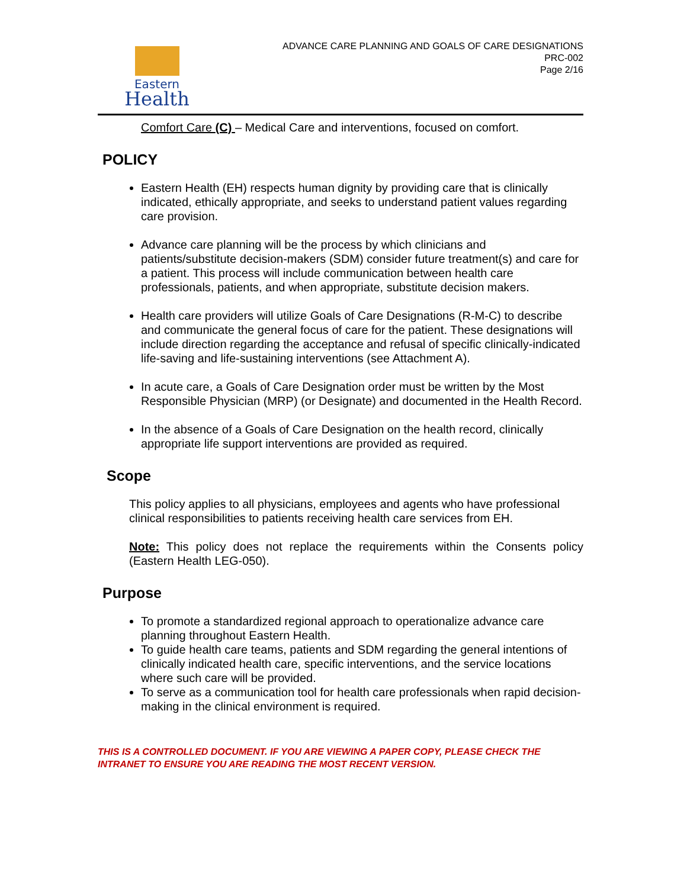Eastern
Health
ADVANCE CARE PLANNING AND GOALS OF CARE DESIGNATIONS
PRC-002
Page 2/16
Comfort Care (C) – Medical Care and interventions, focused on comfort.
POLICY
Eastern Health (EH) respects human dignity by providing care that is clinically indicated, ethically appropriate, and seeks to understand patient values regarding care provision.
Advance care planning will be the process by which clinicians and patients/substitute decision-makers (SDM) consider future treatment(s) and care for a patient. This process will include communication between health care professionals, patients, and when appropriate, substitute decision makers.
Health care providers will utilize Goals of Care Designations (R-M-C) to describe and communicate the general focus of care for the patient. These designations will include direction regarding the acceptance and refusal of specific clinically-indicated life-saving and life-sustaining interventions (see Attachment A).
In acute care, a Goals of Care Designation order must be written by the Most Responsible Physician (MRP) (or Designate) and documented in the Health Record.
In the absence of a Goals of Care Designation on the health record, clinically appropriate life support interventions are provided as required.
Scope
This policy applies to all physicians, employees and agents who have professional clinical responsibilities to patients receiving health care services from EH.
Note: This policy does not replace the requirements within the Consents policy (Eastern Health LEG-050).
Purpose
To promote a standardized regional approach to operationalize advance care planning throughout Eastern Health.
To guide health care teams, patients and SDM regarding the general intentions of clinically indicated health care, specific interventions, and the service locations where such care will be provided.
To serve as a communication tool for health care professionals when rapid decision-making in the clinical environment is required.
THIS IS A CONTROLLED DOCUMENT. IF YOU ARE VIEWING A PAPER COPY, PLEASE CHECK THE INTRANET TO ENSURE YOU ARE READING THE MOST RECENT VERSION.